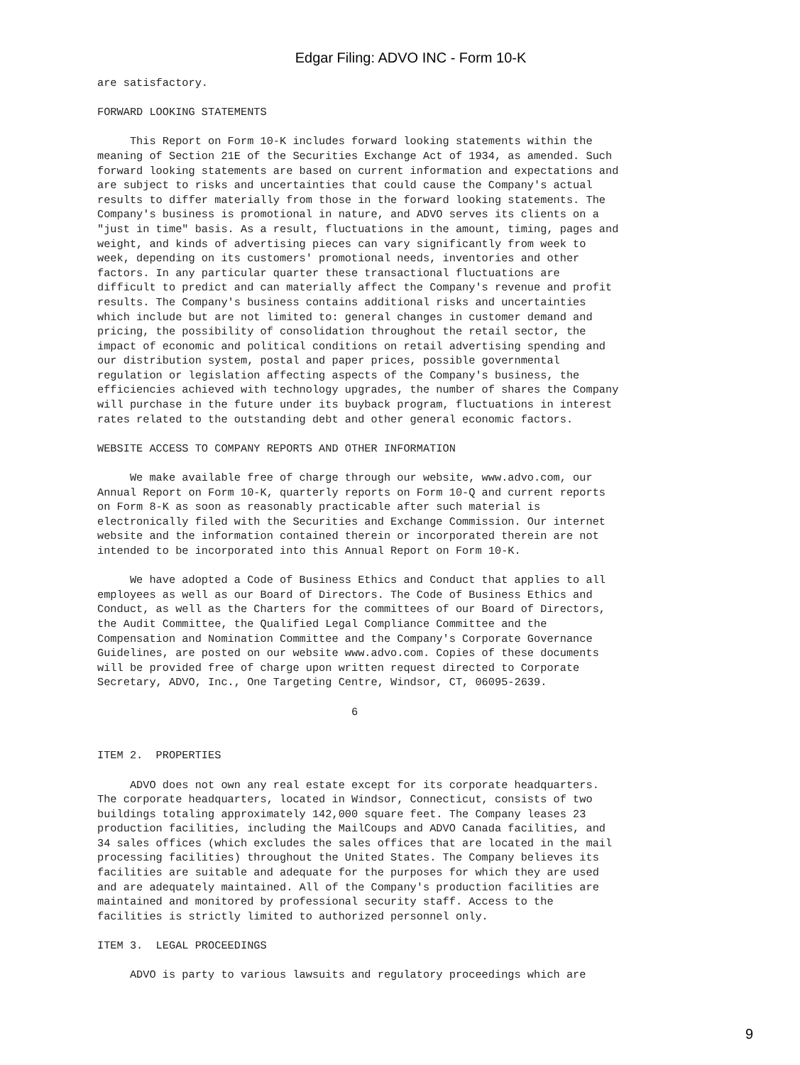Edgar Filing: ADVO INC - Form 10-K
are satisfactory.

FORWARD LOOKING STATEMENTS

     This Report on Form 10-K includes forward looking statements within the
meaning of Section 21E of the Securities Exchange Act of 1934, as amended. Such
forward looking statements are based on current information and expectations and
are subject to risks and uncertainties that could cause the Company's actual
results to differ materially from those in the forward looking statements. The
Company's business is promotional in nature, and ADVO serves its clients on a
"just in time" basis. As a result, fluctuations in the amount, timing, pages and
weight, and kinds of advertising pieces can vary significantly from week to
week, depending on its customers' promotional needs, inventories and other
factors. In any particular quarter these transactional fluctuations are
difficult to predict and can materially affect the Company's revenue and profit
results. The Company's business contains additional risks and uncertainties
which include but are not limited to: general changes in customer demand and
pricing, the possibility of consolidation throughout the retail sector, the
impact of economic and political conditions on retail advertising spending and
our distribution system, postal and paper prices, possible governmental
regulation or legislation affecting aspects of the Company's business, the
efficiencies achieved with technology upgrades, the number of shares the Company
will purchase in the future under its buyback program, fluctuations in interest
rates related to the outstanding debt and other general economic factors.

WEBSITE ACCESS TO COMPANY REPORTS AND OTHER INFORMATION

     We make available free of charge through our website, www.advo.com, our
Annual Report on Form 10-K, quarterly reports on Form 10-Q and current reports
on Form 8-K as soon as reasonably practicable after such material is
electronically filed with the Securities and Exchange Commission. Our internet
website and the information contained therein or incorporated therein are not
intended to be incorporated into this Annual Report on Form 10-K.

     We have adopted a Code of Business Ethics and Conduct that applies to all
employees as well as our Board of Directors. The Code of Business Ethics and
Conduct, as well as the Charters for the committees of our Board of Directors,
the Audit Committee, the Qualified Legal Compliance Committee and the
Compensation and Nomination Committee and the Company's Corporate Governance
Guidelines, are posted on our website www.advo.com. Copies of these documents
will be provided free of charge upon written request directed to Corporate
Secretary, ADVO, Inc., One Targeting Centre, Windsor, CT, 06095-2639.

                                       6


ITEM 2.  PROPERTIES

     ADVO does not own any real estate except for its corporate headquarters.
The corporate headquarters, located in Windsor, Connecticut, consists of two
buildings totaling approximately 142,000 square feet. The Company leases 23
production facilities, including the MailCoups and ADVO Canada facilities, and
34 sales offices (which excludes the sales offices that are located in the mail
processing facilities) throughout the United States. The Company believes its
facilities are suitable and adequate for the purposes for which they are used
and are adequately maintained. All of the Company's production facilities are
maintained and monitored by professional security staff. Access to the
facilities is strictly limited to authorized personnel only.

ITEM 3.  LEGAL PROCEEDINGS

     ADVO is party to various lawsuits and regulatory proceedings which are
9